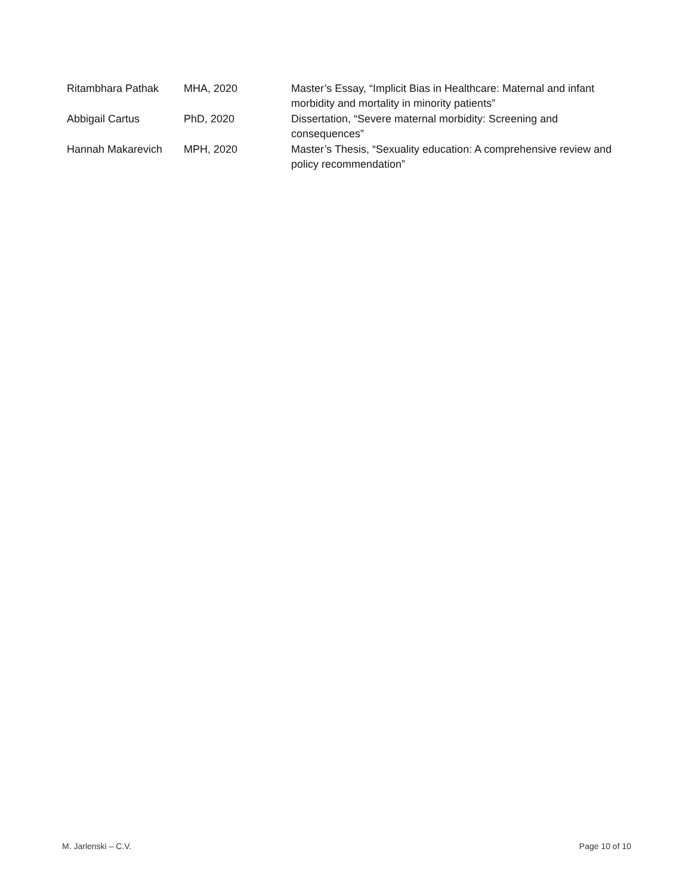| Ritambhara Pathak | MHA, 2020 | Master’s Essay, “Implicit Bias in Healthcare: Maternal and infant morbidity and mortality in minority patients” |
| Abbigail Cartus | PhD, 2020 | Dissertation, “Severe maternal morbidity: Screening and consequences” |
| Hannah Makarevich | MPH, 2020 | Master’s Thesis, “Sexuality education: A comprehensive review and policy recommendation” |
M. Jarlenski – C.V. Page 10 of 10